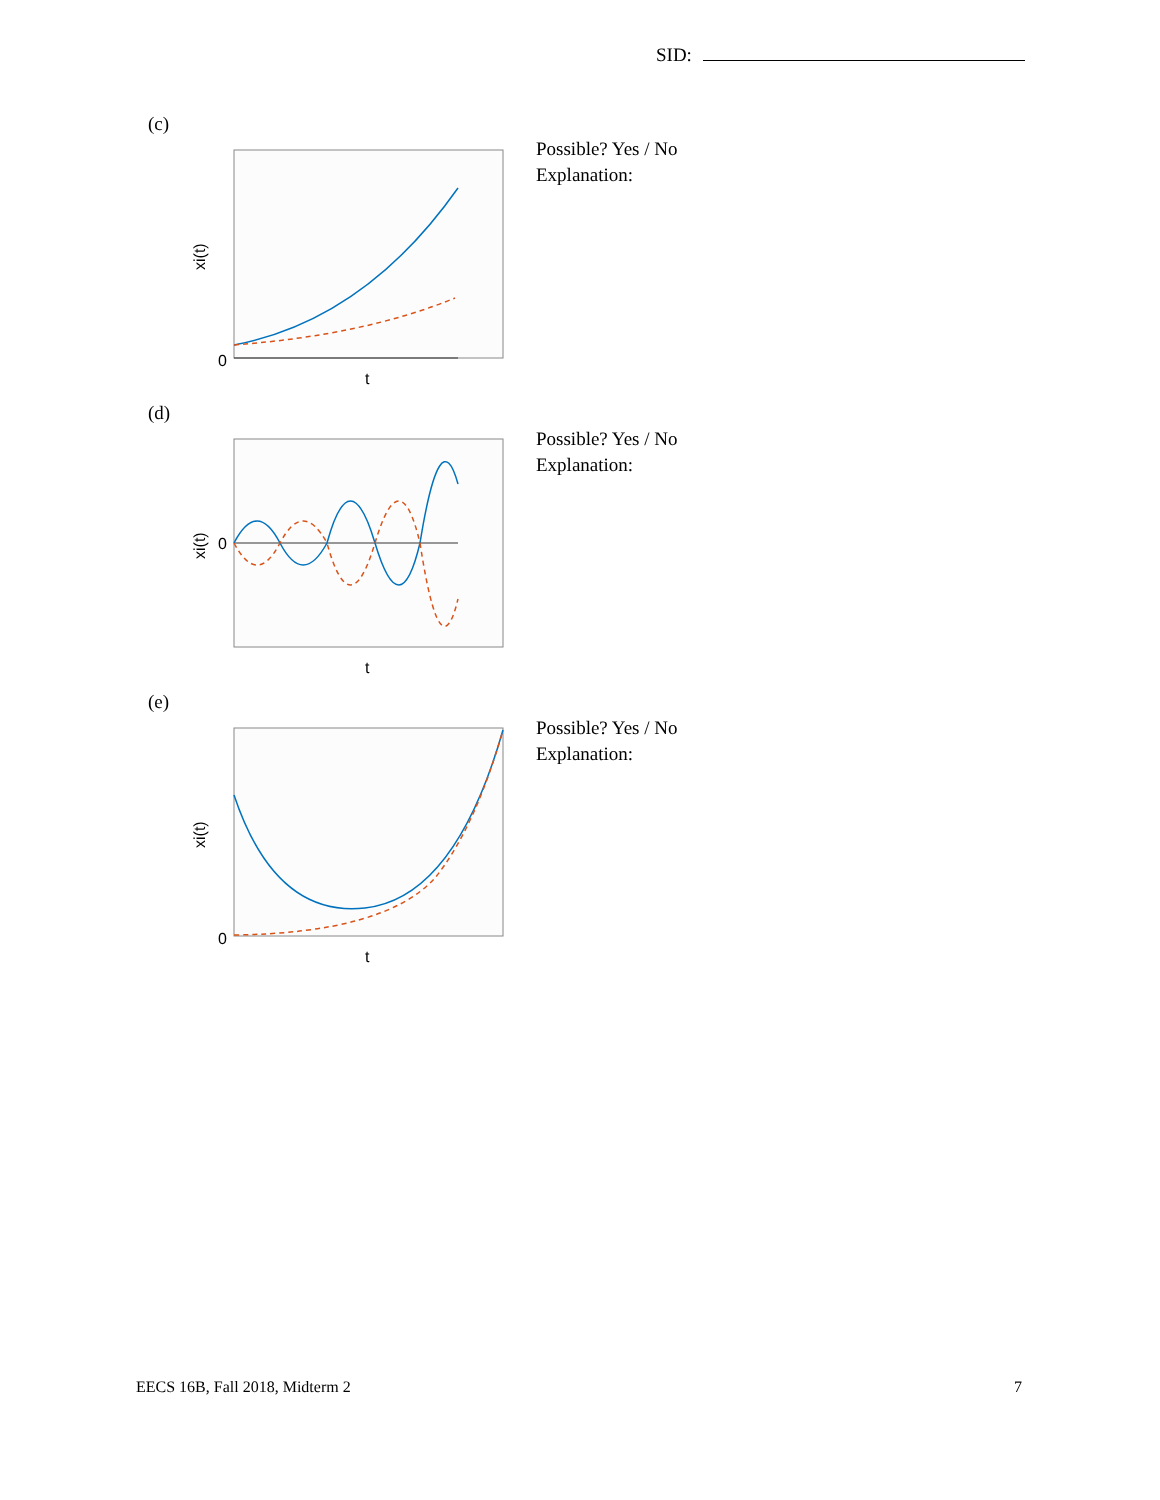SID:
(c)
0
t
xi(t)
Possible? Yes / No
Explanation:
(d)
0
t
xi(t)
Possible? Yes / No
Explanation:
(e)
0
t
xi(t)
Possible? Yes / No
Explanation:
EECS 16B, Fall 2018, Midterm 2 7